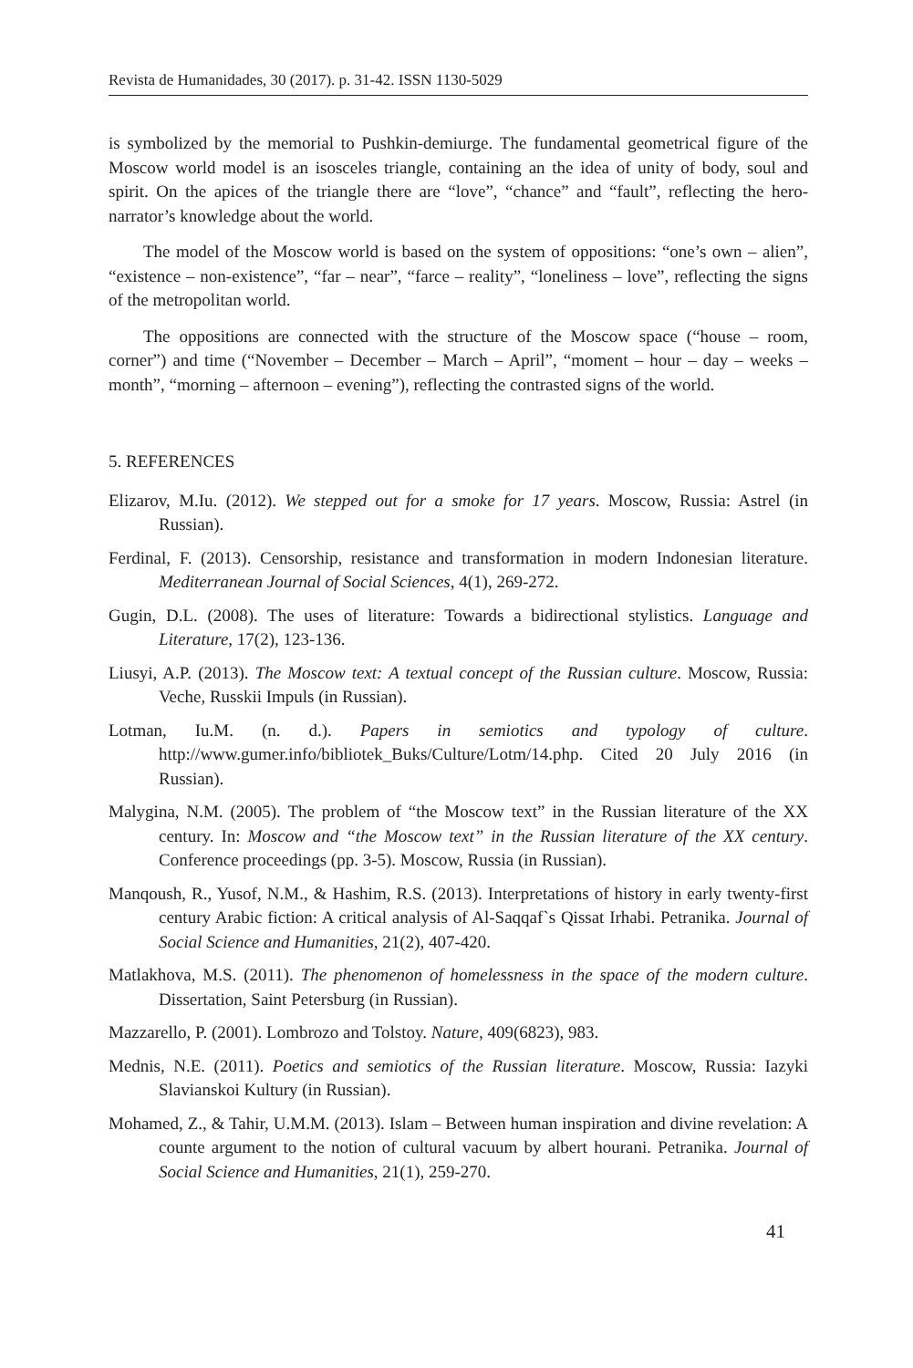Revista de Humanidades, 30 (2017). p. 31-42. ISSN 1130-5029
is symbolized by the memorial to Pushkin-demiurge. The fundamental geometrical figure of the Moscow world model is an isosceles triangle, containing an the idea of unity of body, soul and spirit. On the apices of the triangle there are “love”, “chance” and “fault”, reflecting the hero-narrator’s knowledge about the world.
The model of the Moscow world is based on the system of oppositions: “one’s own – alien”, “existence – non-existence”, “far – near”, “farce – reality”, “loneliness – love”, reflecting the signs of the metropolitan world.
The oppositions are connected with the structure of the Moscow space (“house – room, corner”) and time (“November – December – March – April”, “moment – hour – day – weeks – month”, “morning – afternoon – evening”), reflecting the contrasted signs of the world.
5. REFERENCES
Elizarov, M.Iu. (2012). We stepped out for a smoke for 17 years. Moscow, Russia: Astrel (in Russian).
Ferdinal, F. (2013). Censorship, resistance and transformation in modern Indonesian literature. Mediterranean Journal of Social Sciences, 4(1), 269-272.
Gugin, D.L. (2008). The uses of literature: Towards a bidirectional stylistics. Language and Literature, 17(2), 123-136.
Liusyi, A.P. (2013). The Moscow text: A textual concept of the Russian culture. Moscow, Russia: Veche, Russkii Impuls (in Russian).
Lotman, Iu.M. (n. d.). Papers in semiotics and typology of culture. http://www.gumer.info/bibliotek_Buks/Culture/Lotm/14.php. Cited 20 July 2016 (in Russian).
Malygina, N.M. (2005). The problem of “the Moscow text” in the Russian literature of the XX century. In: Moscow and “the Moscow text” in the Russian literature of the XX century. Conference proceedings (pp. 3-5). Moscow, Russia (in Russian).
Manqoush, R., Yusof, N.M., & Hashim, R.S. (2013). Interpretations of history in early twenty-first century Arabic fiction: A critical analysis of Al-Saqqaf`s Qissat Irhabi. Petranika. Journal of Social Science and Humanities, 21(2), 407-420.
Matlakhova, M.S. (2011). The phenomenon of homelessness in the space of the modern culture. Dissertation, Saint Petersburg (in Russian).
Mazzarello, P. (2001). Lombrozo and Tolstoy. Nature, 409(6823), 983.
Mednis, N.E. (2011). Poetics and semiotics of the Russian literature. Moscow, Russia: Iazyki Slavianskoi Kultury (in Russian).
Mohamed, Z., & Tahir, U.M.M. (2013). Islam – Between human inspiration and divine revelation: A counte argument to the notion of cultural vacuum by albert hourani. Petranika. Journal of Social Science and Humanities, 21(1), 259-270.
41